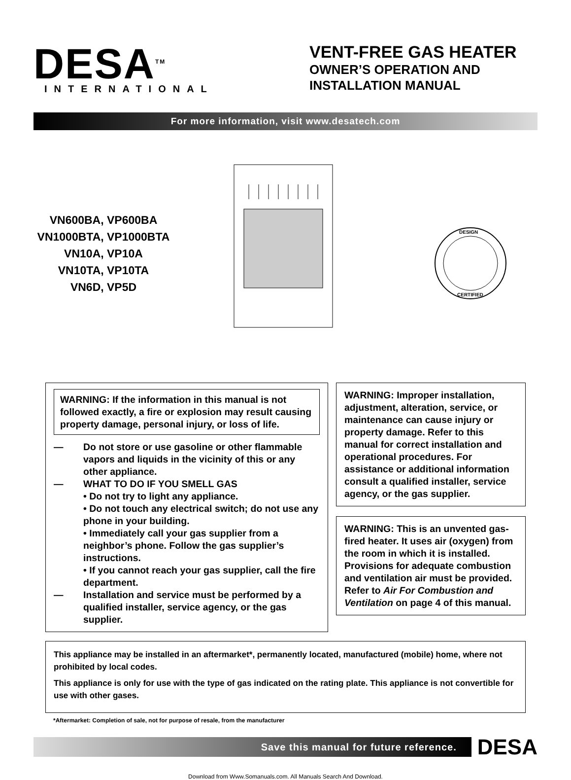DESA<sup>TM</sup>
INTERNATIONAL
VENT-FREE GAS HEATER
OWNER’S OPERATION AND
INSTALLATION MANUAL
For more information, visit www.desatech.com
VN600BA, VP600BA
VN1000BTA, VP1000BTA
VN10A, VP10A
VN10TA, VP10TA
VN6D, VP5D
DESIGN
CERTIFIED
WARNING: If the information in this manual is not followed exactly, a fire or explosion may result causing property damage, personal injury, or loss of life.
— Do not store or use gasoline or other flammable vapors and liquids in the vicinity of this or any other appliance.
— WHAT TO DO IF YOU SMELL GAS
• Do not try to light any appliance.
• Do not touch any electrical switch; do not use any phone in your building.
• Immediately call your gas supplier from a neighbor’s phone. Follow the gas supplier’s instructions.
• If you cannot reach your gas supplier, call the fire department.
— Installation and service must be performed by a qualified installer, service agency, or the gas supplier.
WARNING: Improper installation, adjustment, alteration, service, or maintenance can cause injury or property damage. Refer to this manual for correct installation and operational procedures. For assistance or additional information consult a qualified installer, service agency, or the gas supplier.
WARNING: This is an unvented gas-fired heater. It uses air (oxygen) from the room in which it is installed. Provisions for adequate combustion and ventilation air must be provided. Refer to Air For Combustion and Ventilation on page 4 of this manual.
This appliance may be installed in an aftermarket*, permanently located, manufactured (mobile) home, where not prohibited by local codes.
This appliance is only for use with the type of gas indicated on the rating plate. This appliance is not convertible for use with other gases.
*Aftermarket: Completion of sale, not for purpose of resale, from the manufacturer
Save this manual for future reference.
DESA
Download from Www.Somanuals.com. All Manuals Search And Download.